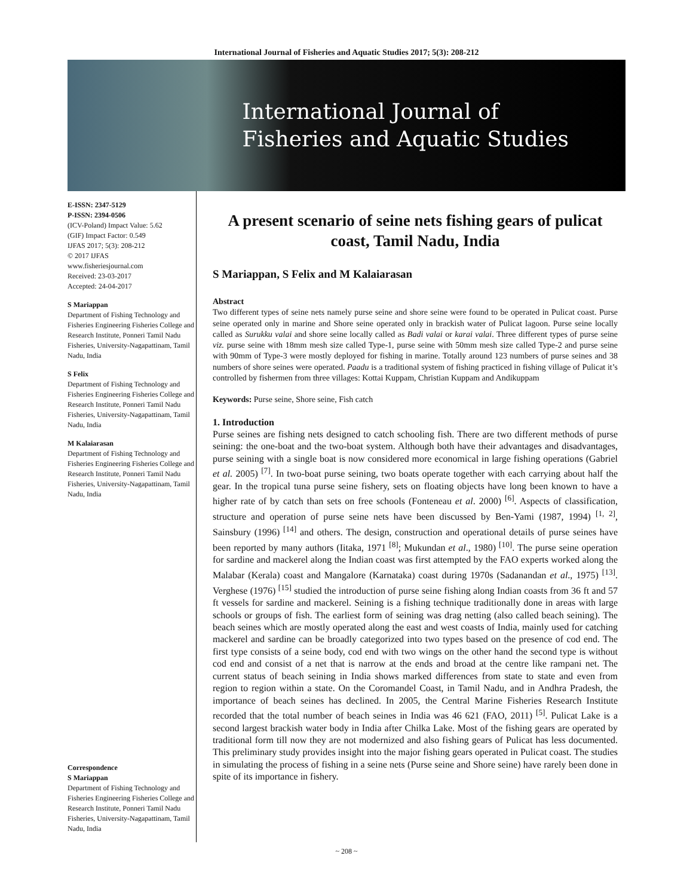International Journal of Fisheries and Aquatic Studies 2017; 5(3): 208-212
International Journal of
Fisheries and Aquatic Studies
E-ISSN: 2347-5129
P-ISSN: 2394-0506
(ICV-Poland) Impact Value: 5.62
(GIF) Impact Factor: 0.549
IJFAS 2017; 5(3): 208-212
© 2017 IJFAS
www.fisheriesjournal.com
Received: 23-03-2017
Accepted: 24-04-2017
S Mariappan
Department of Fishing Technology and Fisheries Engineering Fisheries College and Research Institute, Ponneri Tamil Nadu Fisheries, University-Nagapattinam, Tamil Nadu, India
S Felix
Department of Fishing Technology and Fisheries Engineering Fisheries College and Research Institute, Ponneri Tamil Nadu Fisheries, University-Nagapattinam, Tamil Nadu, India
M Kalaiarasan
Department of Fishing Technology and Fisheries Engineering Fisheries College and Research Institute, Ponneri Tamil Nadu Fisheries, University-Nagapattinam, Tamil Nadu, India
Correspondence
S Mariappan
Department of Fishing Technology and Fisheries Engineering Fisheries College and Research Institute, Ponneri Tamil Nadu Fisheries, University-Nagapattinam, Tamil Nadu, India
A present scenario of seine nets fishing gears of pulicat coast, Tamil Nadu, India
S Mariappan, S Felix and M Kalaiarasan
Abstract
Two different types of seine nets namely purse seine and shore seine were found to be operated in Pulicat coast. Purse seine operated only in marine and Shore seine operated only in brackish water of Pulicat lagoon. Purse seine locally called as Surukku valai and shore seine locally called as Badi valai or karai valai. Three different types of purse seine viz. purse seine with 18mm mesh size called Type-1, purse seine with 50mm mesh size called Type-2 and purse seine with 90mm of Type-3 were mostly deployed for fishing in marine. Totally around 123 numbers of purse seines and 38 numbers of shore seines were operated. Paadu is a traditional system of fishing practiced in fishing village of Pulicat it’s controlled by fishermen from three villages: Kottai Kuppam, Christian Kuppam and Andikuppam
Keywords: Purse seine, Shore seine, Fish catch
1. Introduction
Purse seines are fishing nets designed to catch schooling fish. There are two different methods of purse seining: the one-boat and the two-boat system. Although both have their advantages and disadvantages, purse seining with a single boat is now considered more economical in large fishing operations (Gabriel et al. 2005) <sup>[7]</sup>. In two-boat purse seining, two boats operate together with each carrying about half the gear. In the tropical tuna purse seine fishery, sets on floating objects have long been known to have a higher rate of by catch than sets on free schools (Fonteneau et al. 2000) <sup>[6]</sup>. Aspects of classification, structure and operation of purse seine nets have been discussed by Ben-Yami (1987, 1994) <sup>[1, 2]</sup>, Sainsbury (1996) <sup>[14]</sup> and others. The design, construction and operational details of purse seines have been reported by many authors (Iitaka, 1971 <sup>[8]</sup>; Mukundan et al., 1980) <sup>[10]</sup>. The purse seine operation for sardine and mackerel along the Indian coast was first attempted by the FAO experts worked along the Malabar (Kerala) coast and Mangalore (Karnataka) coast during 1970s (Sadanandan et al., 1975) <sup>[13]</sup>. Verghese (1976) <sup>[15]</sup> studied the introduction of purse seine fishing along Indian coasts from 36 ft and 57 ft vessels for sardine and mackerel. Seining is a fishing technique traditionally done in areas with large schools or groups of fish. The earliest form of seining was drag netting (also called beach seining). The beach seines which are mostly operated along the east and west coasts of India, mainly used for catching mackerel and sardine can be broadly categorized into two types based on the presence of cod end. The first type consists of a seine body, cod end with two wings on the other hand the second type is without cod end and consist of a net that is narrow at the ends and broad at the centre like rampani net. The current status of beach seining in India shows marked differences from state to state and even from region to region within a state. On the Coromandel Coast, in Tamil Nadu, and in Andhra Pradesh, the importance of beach seines has declined. In 2005, the Central Marine Fisheries Research Institute recorded that the total number of beach seines in India was 46 621 (FAO, 2011) <sup>[5]</sup>. Pulicat Lake is a second largest brackish water body in India after Chilka Lake. Most of the fishing gears are operated by traditional form till now they are not modernized and also fishing gears of Pulicat has less documented. This preliminary study provides insight into the major fishing gears operated in Pulicat coast. The studies in simulating the process of fishing in a seine nets (Purse seine and Shore seine) have rarely been done in spite of its importance in fishery.
~ 208 ~